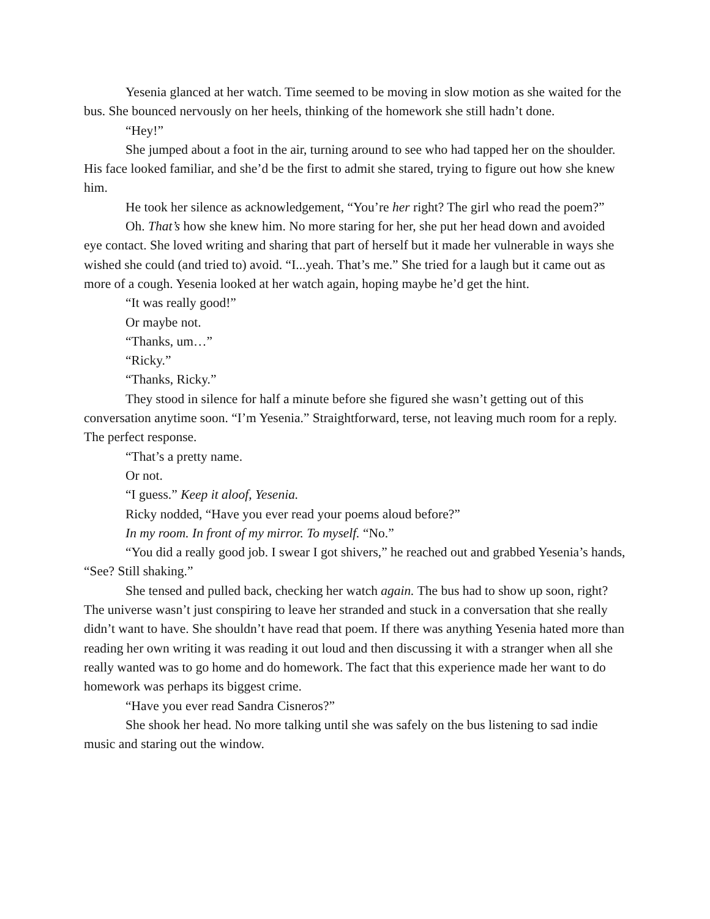Yesenia glanced at her watch. Time seemed to be moving in slow motion as she waited for the bus. She bounced nervously on her heels, thinking of the homework she still hadn’t done.
“Hey!”
She jumped about a foot in the air, turning around to see who had tapped her on the shoulder. His face looked familiar, and she’d be the first to admit she stared, trying to figure out how she knew him.
He took her silence as acknowledgement, “You’re her right? The girl who read the poem?”
Oh. That’s how she knew him. No more staring for her, she put her head down and avoided eye contact. She loved writing and sharing that part of herself but it made her vulnerable in ways she wished she could (and tried to) avoid. “I...yeah. That’s me.” She tried for a laugh but it came out as more of a cough. Yesenia looked at her watch again, hoping maybe he’d get the hint.
“It was really good!”
Or maybe not.
“Thanks, um…”
“Ricky.”
“Thanks, Ricky.”
They stood in silence for half a minute before she figured she wasn’t getting out of this conversation anytime soon. “I’m Yesenia.” Straightforward, terse, not leaving much room for a reply. The perfect response.
“That’s a pretty name.
Or not.
“I guess.” Keep it aloof, Yesenia.
Ricky nodded, “Have you ever read your poems aloud before?”
In my room. In front of my mirror. To myself. “No.”
“You did a really good job. I swear I got shivers,” he reached out and grabbed Yesenia’s hands, “See? Still shaking.”
She tensed and pulled back, checking her watch again. The bus had to show up soon, right? The universe wasn’t just conspiring to leave her stranded and stuck in a conversation that she really didn’t want to have. She shouldn’t have read that poem. If there was anything Yesenia hated more than reading her own writing it was reading it out loud and then discussing it with a stranger when all she really wanted was to go home and do homework. The fact that this experience made her want to do homework was perhaps its biggest crime.
“Have you ever read Sandra Cisneros?”
She shook her head. No more talking until she was safely on the bus listening to sad indie music and staring out the window.